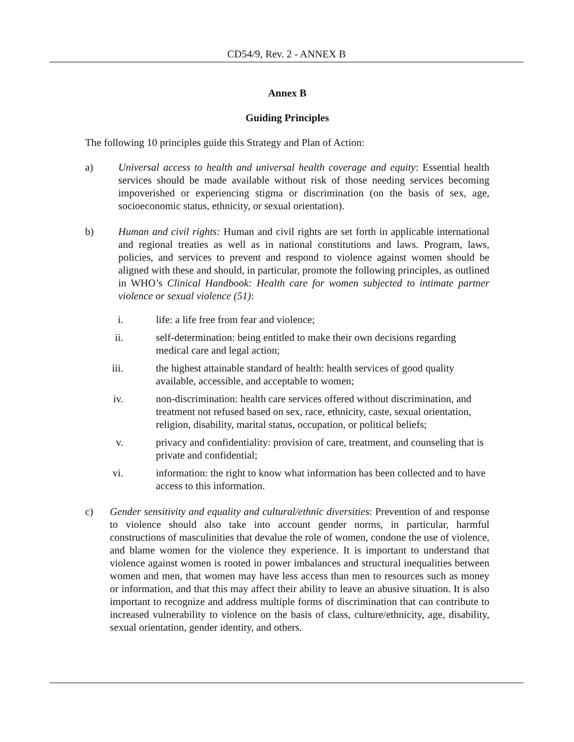CD54/9, Rev. 2 - ANNEX B
Annex B
Guiding Principles
The following 10 principles guide this Strategy and Plan of Action:
a) Universal access to health and universal health coverage and equity: Essential health services should be made available without risk of those needing services becoming impoverished or experiencing stigma or discrimination (on the basis of sex, age, socioeconomic status, ethnicity, or sexual orientation).
b) Human and civil rights: Human and civil rights are set forth in applicable international and regional treaties as well as in national constitutions and laws. Program, laws, policies, and services to prevent and respond to violence against women should be aligned with these and should, in particular, promote the following principles, as outlined in WHO’s Clinical Handbook: Health care for women subjected to intimate partner violence or sexual violence (51):
i. life: a life free from fear and violence;
ii. self-determination: being entitled to make their own decisions regarding medical care and legal action;
iii. the highest attainable standard of health: health services of good quality available, accessible, and acceptable to women;
iv. non-discrimination: health care services offered without discrimination, and treatment not refused based on sex, race, ethnicity, caste, sexual orientation, religion, disability, marital status, occupation, or political beliefs;
v. privacy and confidentiality: provision of care, treatment, and counseling that is private and confidential;
vi. information: the right to know what information has been collected and to have access to this information.
c) Gender sensitivity and equality and cultural/ethnic diversities: Prevention of and response to violence should also take into account gender norms, in particular, harmful constructions of masculinities that devalue the role of women, condone the use of violence, and blame women for the violence they experience. It is important to understand that violence against women is rooted in power imbalances and structural inequalities between women and men, that women may have less access than men to resources such as money or information, and that this may affect their ability to leave an abusive situation. It is also important to recognize and address multiple forms of discrimination that can contribute to increased vulnerability to violence on the basis of class, culture/ethnicity, age, disability, sexual orientation, gender identity, and others.